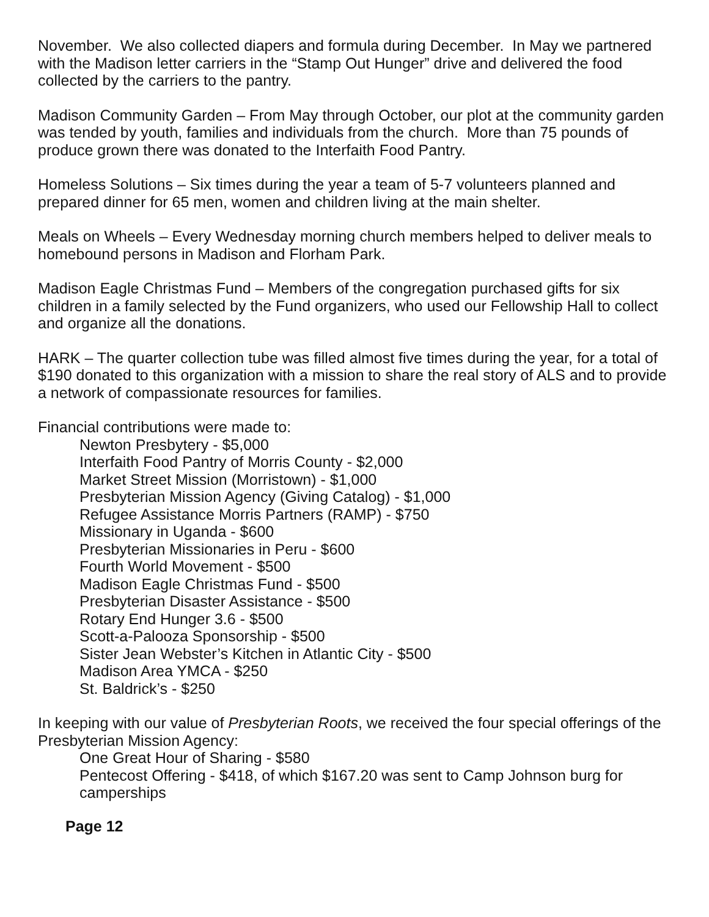November. We also collected diapers and formula during December. In May we partnered with the Madison letter carriers in the “Stamp Out Hunger” drive and delivered the food collected by the carriers to the pantry.
Madison Community Garden – From May through October, our plot at the community garden was tended by youth, families and individuals from the church. More than 75 pounds of produce grown there was donated to the Interfaith Food Pantry.
Homeless Solutions – Six times during the year a team of 5-7 volunteers planned and prepared dinner for 65 men, women and children living at the main shelter.
Meals on Wheels – Every Wednesday morning church members helped to deliver meals to homebound persons in Madison and Florham Park.
Madison Eagle Christmas Fund – Members of the congregation purchased gifts for six children in a family selected by the Fund organizers, who used our Fellowship Hall to collect and organize all the donations.
HARK – The quarter collection tube was filled almost five times during the year, for a total of $190 donated to this organization with a mission to share the real story of ALS and to provide a network of compassionate resources for families.
Financial contributions were made to:
Newton Presbytery - $5,000
Interfaith Food Pantry of Morris County - $2,000
Market Street Mission (Morristown) - $1,000
Presbyterian Mission Agency (Giving Catalog) - $1,000
Refugee Assistance Morris Partners (RAMP) - $750
Missionary in Uganda - $600
Presbyterian Missionaries in Peru - $600
Fourth World Movement - $500
Madison Eagle Christmas Fund - $500
Presbyterian Disaster Assistance - $500
Rotary End Hunger 3.6 - $500
Scott-a-Palooza Sponsorship - $500
Sister Jean Webster’s Kitchen in Atlantic City - $500
Madison Area YMCA - $250
St. Baldrick’s - $250
In keeping with our value of Presbyterian Roots, we received the four special offerings of the Presbyterian Mission Agency:
One Great Hour of Sharing - $580
Pentecost Offering - $418, of which $167.20 was sent to Camp Johnson burg for camperships
Page 12